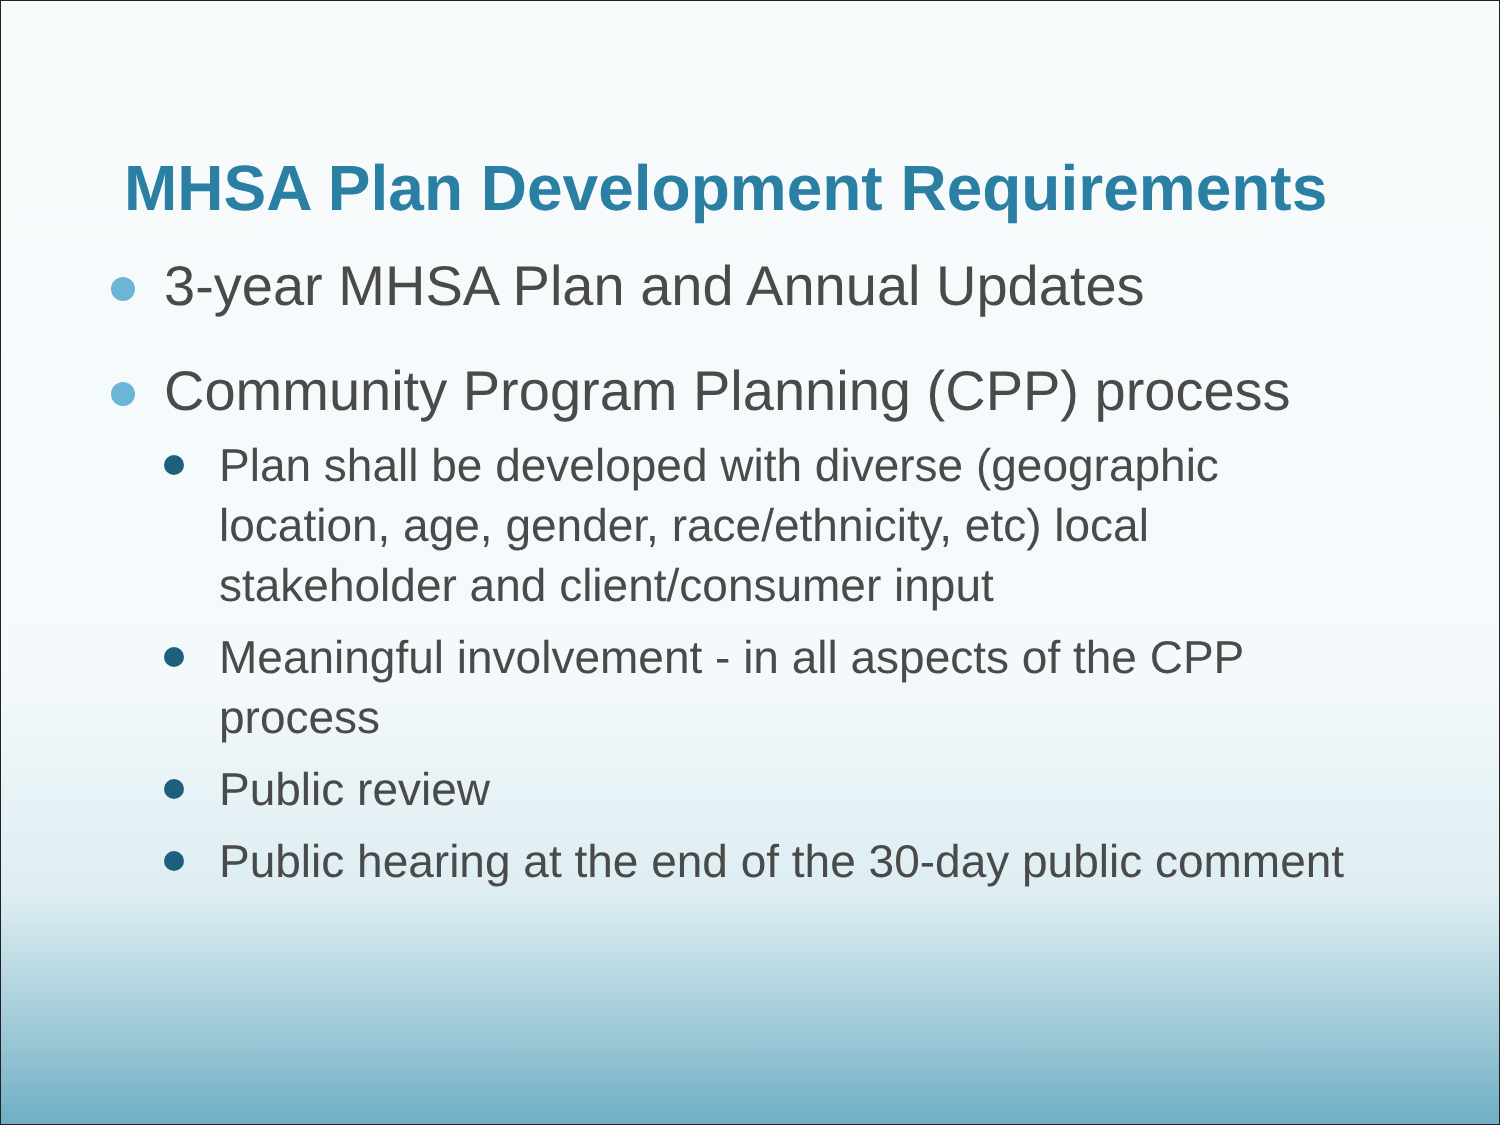MHSA Plan Development Requirements
3-year MHSA Plan and Annual Updates
Community Program Planning (CPP) process
Plan shall be developed with diverse (geographic location, age, gender, race/ethnicity, etc) local stakeholder and client/consumer input
Meaningful involvement - in all aspects of the CPP process
Public review
Public hearing at the end of the 30-day public comment